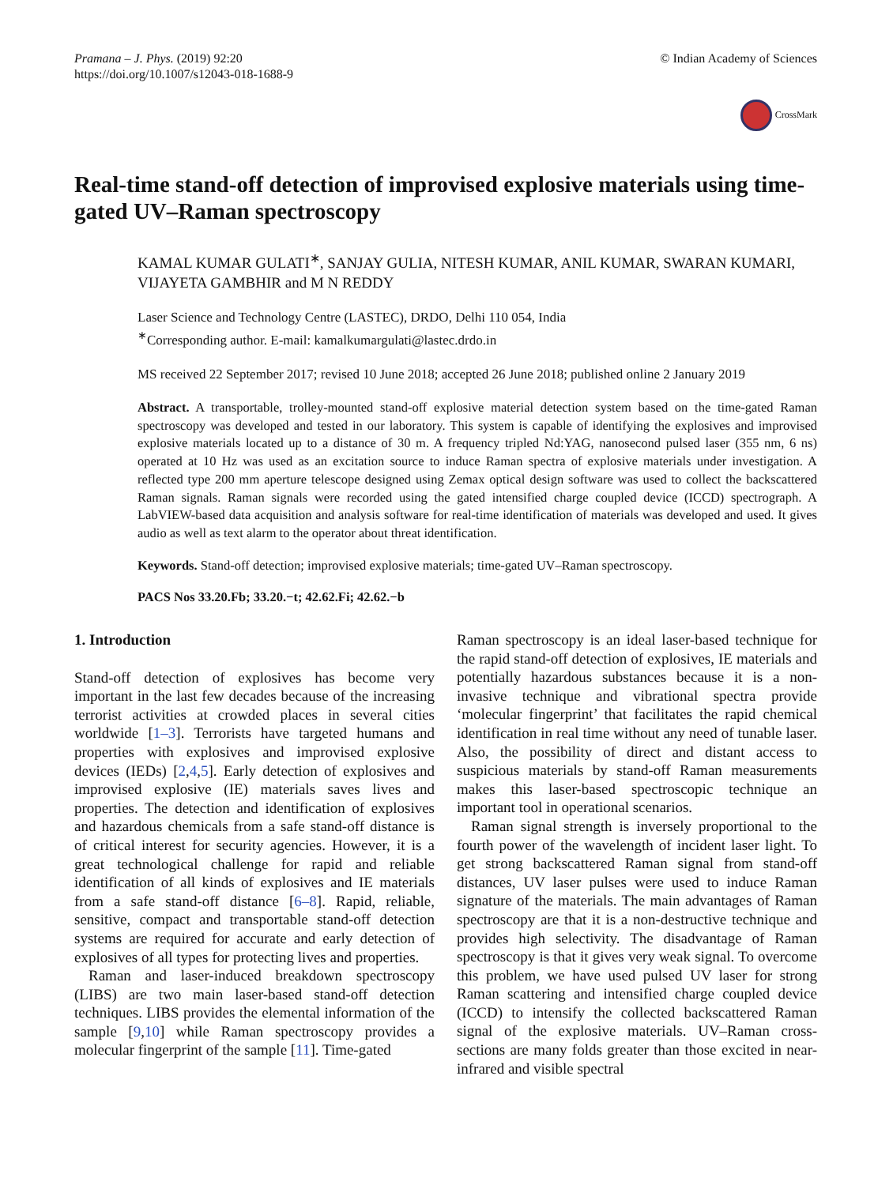Pramana – J. Phys. (2019) 92:20
https://doi.org/10.1007/s12043-018-1688-9
© Indian Academy of Sciences
CrossMark
Real-time stand-off detection of improvised explosive materials using time-gated UV–Raman spectroscopy
KAMAL KUMAR GULATI<sup>∗</sup>, SANJAY GULIA, NITESH KUMAR, ANIL KUMAR, SWARAN KUMARI, VIJAYETA GAMBHIR and M N REDDY
Laser Science and Technology Centre (LASTEC), DRDO, Delhi 110 054, India
<sup>∗</sup>Corresponding author. E-mail: kamalkumargulati@lastec.drdo.in
MS received 22 September 2017; revised 10 June 2018; accepted 26 June 2018; published online 2 January 2019
Abstract. A transportable, trolley-mounted stand-off explosive material detection system based on the time-gated Raman spectroscopy was developed and tested in our laboratory. This system is capable of identifying the explosives and improvised explosive materials located up to a distance of 30 m. A frequency tripled Nd:YAG, nanosecond pulsed laser (355 nm, 6 ns) operated at 10 Hz was used as an excitation source to induce Raman spectra of explosive materials under investigation. A reflected type 200 mm aperture telescope designed using Zemax optical design software was used to collect the backscattered Raman signals. Raman signals were recorded using the gated intensified charge coupled device (ICCD) spectrograph. A LabVIEW-based data acquisition and analysis software for real-time identification of materials was developed and used. It gives audio as well as text alarm to the operator about threat identification.
Keywords. Stand-off detection; improvised explosive materials; time-gated UV–Raman spectroscopy.
PACS Nos 33.20.Fb; 33.20.−t; 42.62.Fi; 42.62.−b
1. Introduction
Stand-off detection of explosives has become very important in the last few decades because of the increasing terrorist activities at crowded places in several cities worldwide [1–3]. Terrorists have targeted humans and properties with explosives and improvised explosive devices (IEDs) [2,4,5]. Early detection of explosives and improvised explosive (IE) materials saves lives and properties. The detection and identification of explosives and hazardous chemicals from a safe stand-off distance is of critical interest for security agencies. However, it is a great technological challenge for rapid and reliable identification of all kinds of explosives and IE materials from a safe stand-off distance [6–8]. Rapid, reliable, sensitive, compact and transportable stand-off detection systems are required for accurate and early detection of explosives of all types for protecting lives and properties.
Raman and laser-induced breakdown spectroscopy (LIBS) are two main laser-based stand-off detection techniques. LIBS provides the elemental information of the sample [9,10] while Raman spectroscopy provides a molecular fingerprint of the sample [11]. Time-gated
Raman spectroscopy is an ideal laser-based technique for the rapid stand-off detection of explosives, IE materials and potentially hazardous substances because it is a non-invasive technique and vibrational spectra provide ‘molecular fingerprint’ that facilitates the rapid chemical identification in real time without any need of tunable laser. Also, the possibility of direct and distant access to suspicious materials by stand-off Raman measurements makes this laser-based spectroscopic technique an important tool in operational scenarios.
Raman signal strength is inversely proportional to the fourth power of the wavelength of incident laser light. To get strong backscattered Raman signal from stand-off distances, UV laser pulses were used to induce Raman signature of the materials. The main advantages of Raman spectroscopy are that it is a non-destructive technique and provides high selectivity. The disadvantage of Raman spectroscopy is that it gives very weak signal. To overcome this problem, we have used pulsed UV laser for strong Raman scattering and intensified charge coupled device (ICCD) to intensify the collected backscattered Raman signal of the explosive materials. UV–Raman cross-sections are many folds greater than those excited in near-infrared and visible spectral